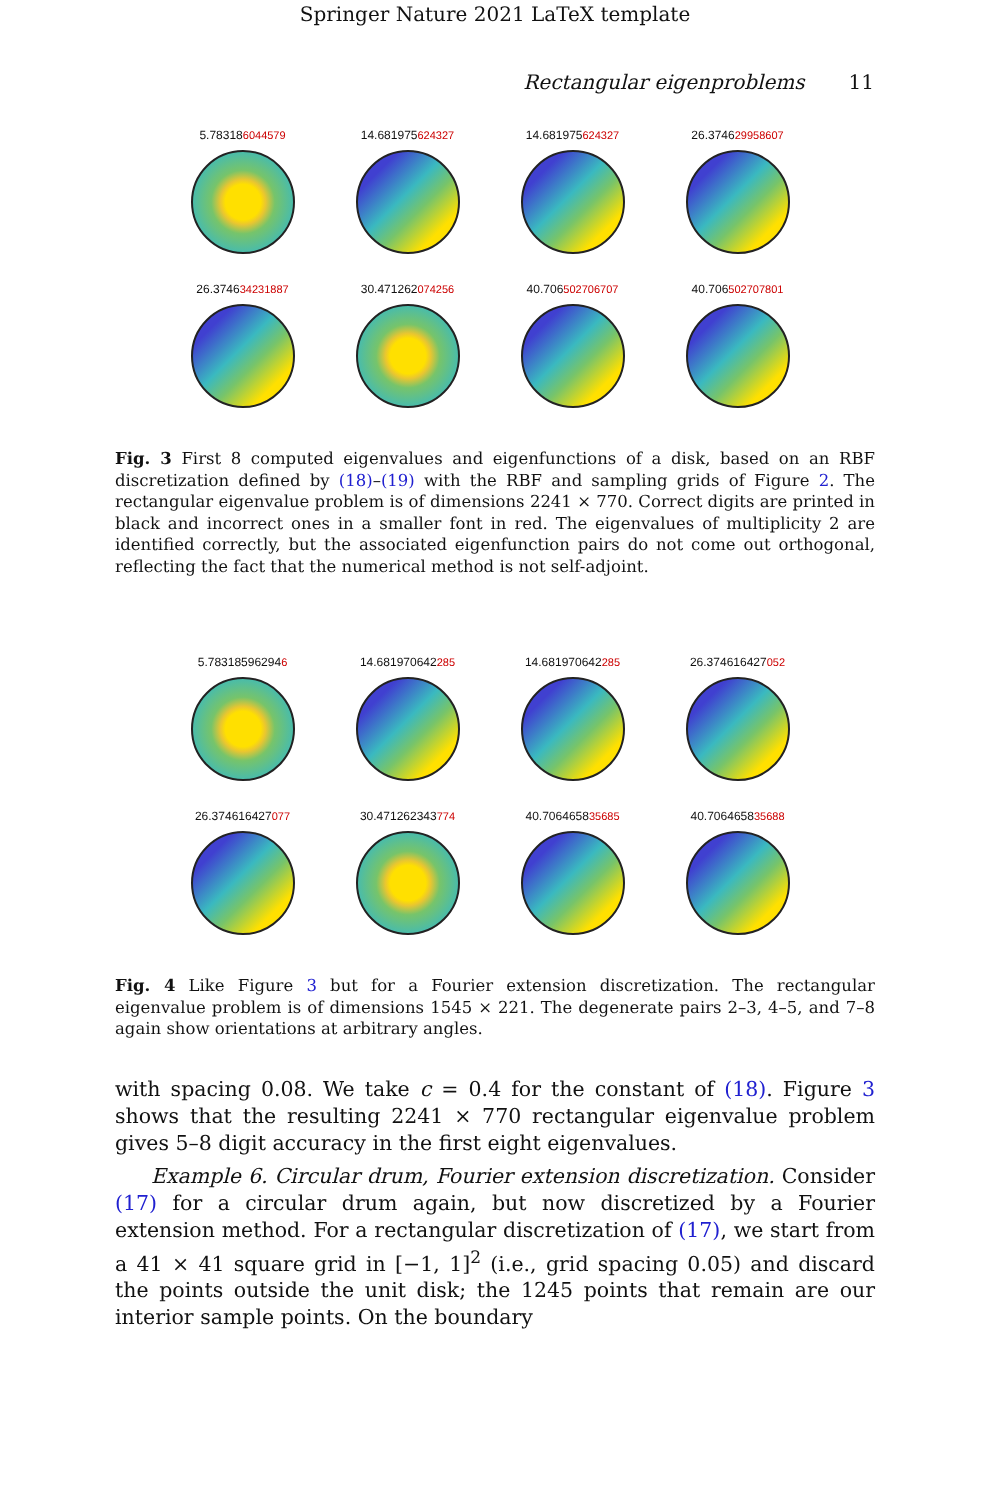Springer Nature 2021 LaTeX template
Rectangular eigenproblems 11
5.783186044579
14.681975624327
14.681975624327
26.374629958607
26.374634231887
30.471262074256
40.706502706707
40.706502707801
Fig. 3 First 8 computed eigenvalues and eigenfunctions of a disk, based on an RBF discretization defined by (18)–(19) with the RBF and sampling grids of Figure 2. The rectangular eigenvalue problem is of dimensions 2241 × 770. Correct digits are printed in black and incorrect ones in a smaller font in red. The eigenvalues of multiplicity 2 are identified correctly, but the associated eigenfunction pairs do not come out orthogonal, reflecting the fact that the numerical method is not self-adjoint.
5.783185962946
14.681970642285
14.681970642285
26.374616427052
26.374616427077
30.471262343774
40.706465835685
40.706465835688
Fig. 4 Like Figure 3 but for a Fourier extension discretization. The rectangular eigenvalue problem is of dimensions 1545 × 221. The degenerate pairs 2–3, 4–5, and 7–8 again show orientations at arbitrary angles.
with spacing 0.08. We take c = 0.4 for the constant of (18). Figure 3 shows that the resulting 2241 × 770 rectangular eigenvalue problem gives 5–8 digit accuracy in the first eight eigenvalues.
Example 6. Circular drum, Fourier extension discretization. Consider (17) for a circular drum again, but now discretized by a Fourier extension method. For a rectangular discretization of (17), we start from a 41 × 41 square grid in [−1, 1]<sup>2</sup> (i.e., grid spacing 0.05) and discard the points outside the unit disk; the 1245 points that remain are our interior sample points. On the boundary